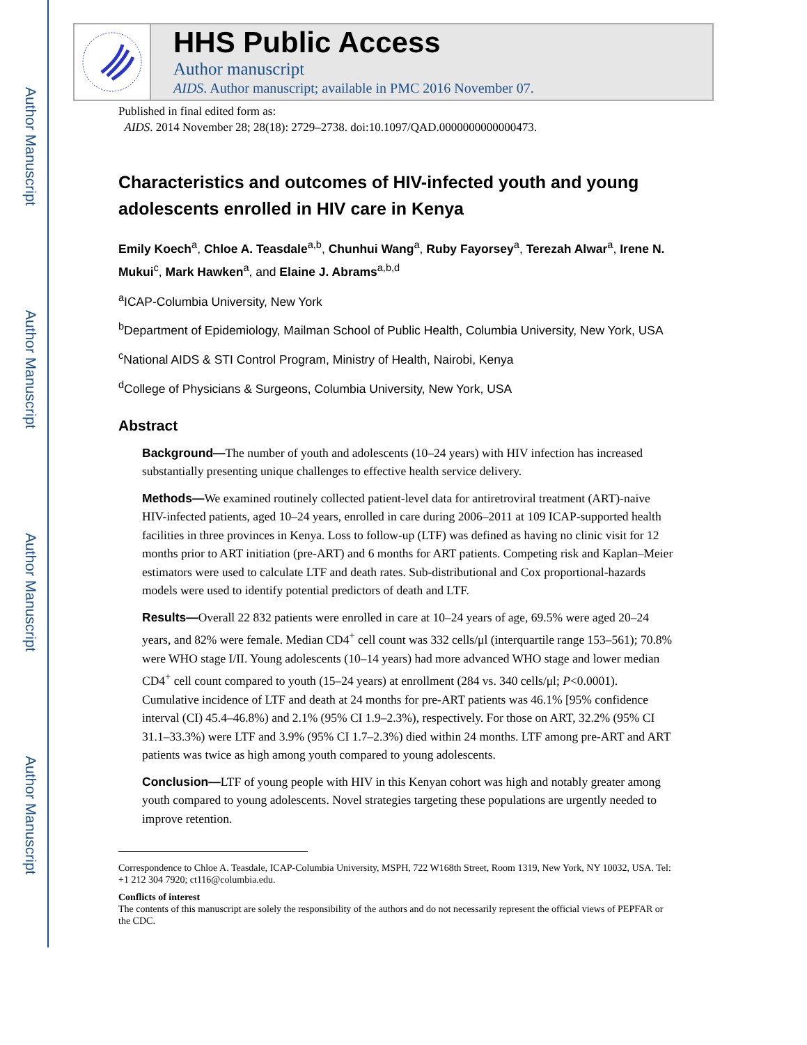Author Manuscript
Author Manuscript
Author Manuscript
Author Manuscript
HHS Public Access
Author manuscript
AIDS. Author manuscript; available in PMC 2016 November 07.
Published in final edited form as:
AIDS. 2014 November 28; 28(18): 2729–2738. doi:10.1097/QAD.0000000000000473.
Characteristics and outcomes of HIV-infected youth and young adolescents enrolled in HIV care in Kenya
Emily Koech<sup>a</sup>, Chloe A. Teasdale<sup>a,b</sup>, Chunhui Wang<sup>a</sup>, Ruby Fayorsey<sup>a</sup>, Terezah Alwar<sup>a</sup>, Irene N. Mukui<sup>c</sup>, Mark Hawken<sup>a</sup>, and Elaine J. Abrams<sup>a,b,d</sup>
<sup>a</sup> ICAP-Columbia University, New York
<sup>b</sup> Department of Epidemiology, Mailman School of Public Health, Columbia University, New York, USA
<sup>c</sup> National AIDS & STI Control Program, Ministry of Health, Nairobi, Kenya
<sup>d</sup> College of Physicians & Surgeons, Columbia University, New York, USA
Abstract
Background—The number of youth and adolescents (10–24 years) with HIV infection has increased substantially presenting unique challenges to effective health service delivery.
Methods—We examined routinely collected patient-level data for antiretroviral treatment (ART)-naive HIV-infected patients, aged 10–24 years, enrolled in care during 2006–2011 at 109 ICAP-supported health facilities in three provinces in Kenya. Loss to follow-up (LTF) was defined as having no clinic visit for 12 months prior to ART initiation (pre-ART) and 6 months for ART patients. Competing risk and Kaplan–Meier estimators were used to calculate LTF and death rates. Sub-distributional and Cox proportional-hazards models were used to identify potential predictors of death and LTF.
Results—Overall 22 832 patients were enrolled in care at 10–24 years of age, 69.5% were aged 20–24 years, and 82% were female. Median CD4<sup>+</sup> cell count was 332 cells/μl (interquartile range 153–561); 70.8% were WHO stage I/II. Young adolescents (10–14 years) had more advanced WHO stage and lower median CD4<sup>+</sup> cell count compared to youth (15–24 years) at enrollment (284 vs. 340 cells/μl; P<0.0001). Cumulative incidence of LTF and death at 24 months for pre-ART patients was 46.1% [95% confidence interval (CI) 45.4–46.8%) and 2.1% (95% CI 1.9–2.3%), respectively. For those on ART, 32.2% (95% CI 31.1–33.3%) were LTF and 3.9% (95% CI 1.7–2.3%) died within 24 months. LTF among pre-ART and ART patients was twice as high among youth compared to young adolescents.
Conclusion—LTF of young people with HIV in this Kenyan cohort was high and notably greater among youth compared to young adolescents. Novel strategies targeting these populations are urgently needed to improve retention.
Correspondence to Chloe A. Teasdale, ICAP-Columbia University, MSPH, 722 W168th Street, Room 1319, New York, NY 10032, USA. Tel: +1 212 304 7920; ct116@columbia.edu.
Conflicts of interest
The contents of this manuscript are solely the responsibility of the authors and do not necessarily represent the official views of PEPFAR or the CDC.